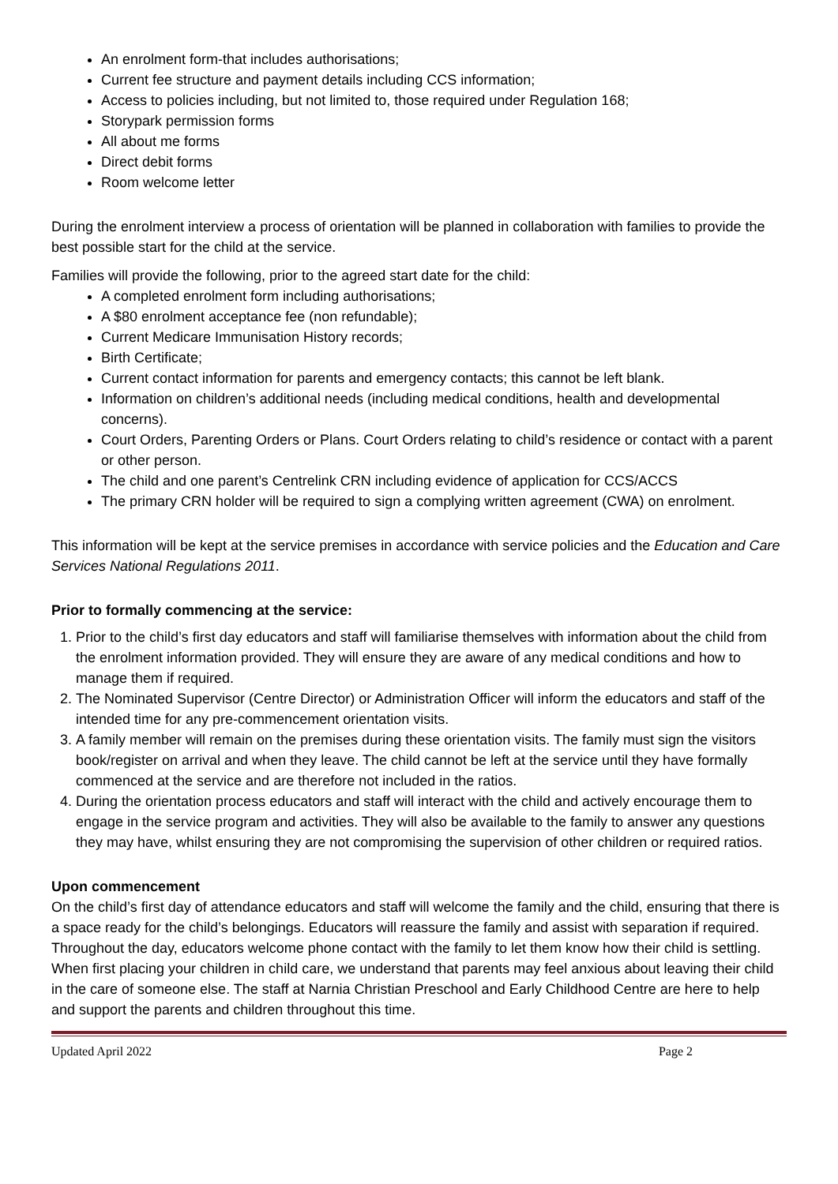An enrolment form-that includes authorisations;
Current fee structure and payment details including CCS information;
Access to policies including, but not limited to, those required under Regulation 168;
Storypark permission forms
All about me forms
Direct debit forms
Room welcome letter
During the enrolment interview a process of orientation will be planned in collaboration with families to provide the best possible start for the child at the service.
Families will provide the following, prior to the agreed start date for the child:
A completed enrolment form including authorisations;
A $80 enrolment acceptance fee (non refundable);
Current Medicare Immunisation History records;
Birth Certificate;
Current contact information for parents and emergency contacts; this cannot be left blank.
Information on children’s additional needs (including medical conditions, health and developmental concerns).
Court Orders, Parenting Orders or Plans. Court Orders relating to child’s residence or contact with a parent or other person.
The child and one parent’s Centrelink CRN including evidence of application for CCS/ACCS
The primary CRN holder will be required to sign a complying written agreement (CWA) on enrolment.
This information will be kept at the service premises in accordance with service policies and the Education and Care Services National Regulations 2011.
Prior to formally commencing at the service:
1. Prior to the child’s first day educators and staff will familiarise themselves with information about the child from the enrolment information provided. They will ensure they are aware of any medical conditions and how to manage them if required.
2. The Nominated Supervisor (Centre Director) or Administration Officer will inform the educators and staff of the intended time for any pre-commencement orientation visits.
3. A family member will remain on the premises during these orientation visits. The family must sign the visitors book/register on arrival and when they leave. The child cannot be left at the service until they have formally commenced at the service and are therefore not included in the ratios.
4. During the orientation process educators and staff will interact with the child and actively encourage them to engage in the service program and activities. They will also be available to the family to answer any questions they may have, whilst ensuring they are not compromising the supervision of other children or required ratios.
Upon commencement
On the child’s first day of attendance educators and staff will welcome the family and the child, ensuring that there is a space ready for the child’s belongings. Educators will reassure the family and assist with separation if required. Throughout the day, educators welcome phone contact with the family to let them know how their child is settling.
When first placing your children in child care, we understand that parents may feel anxious about leaving their child in the care of someone else. The staff at Narnia Christian Preschool and Early Childhood Centre are here to help and support the parents and children throughout this time.
Updated April 2022 Page 2